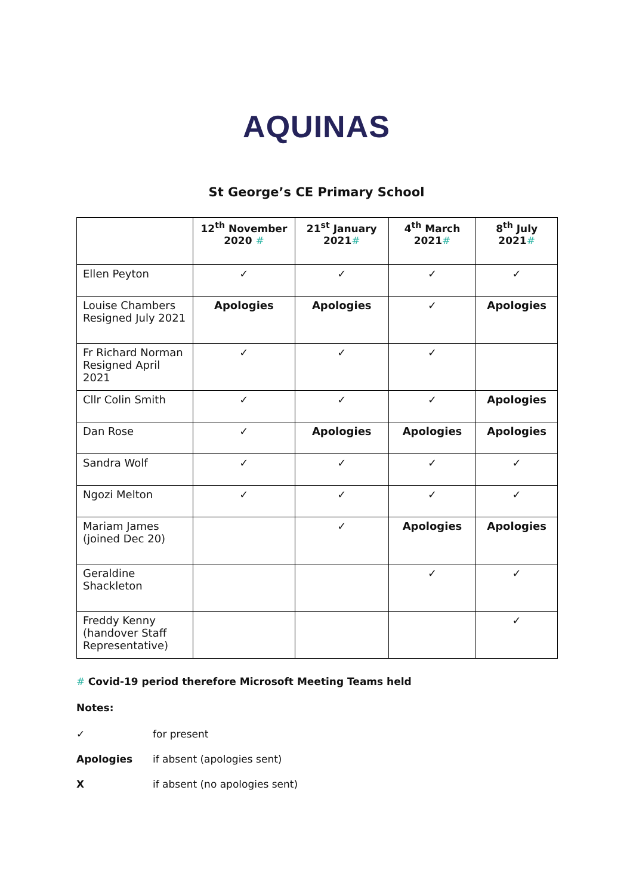AQUINAS
St George’s CE Primary School
| | 12<sup>th</sup> November 2020 # | 21<sup>st</sup> January 2021 # | 4<sup>th</sup> March 2021 # | 8<sup>th</sup> July 2021 # |
| --- | --- | --- | --- | --- |
| Ellen Peyton | ✓ | ✓ | ✓ | ✓ |
| Louise Chambers Resigned July 2021 | Apologies | Apologies | ✓ | Apologies |
| Fr Richard Norman Resigned April 2021 | ✓ | ✓ | ✓ | |
| Cllr Colin Smith | ✓ | ✓ | ✓ | Apologies |
| Dan Rose | ✓ | Apologies | Apologies | Apologies |
| Sandra Wolf | ✓ | ✓ | ✓ | ✓ |
| Ngozi Melton | ✓ | ✓ | ✓ | ✓ |
| Mariam James (joined Dec 20) | | ✓ | Apologies | Apologies |
| Geraldine Shackleton | | | ✓ | ✓ |
| Freddy Kenny (handover Staff Representative) | | | | ✓ |
# Covid-19 period therefore Microsoft Meeting Teams held
Notes:
✓ for present
Apologies if absent (apologies sent)
Xif absent (no apologies sent)